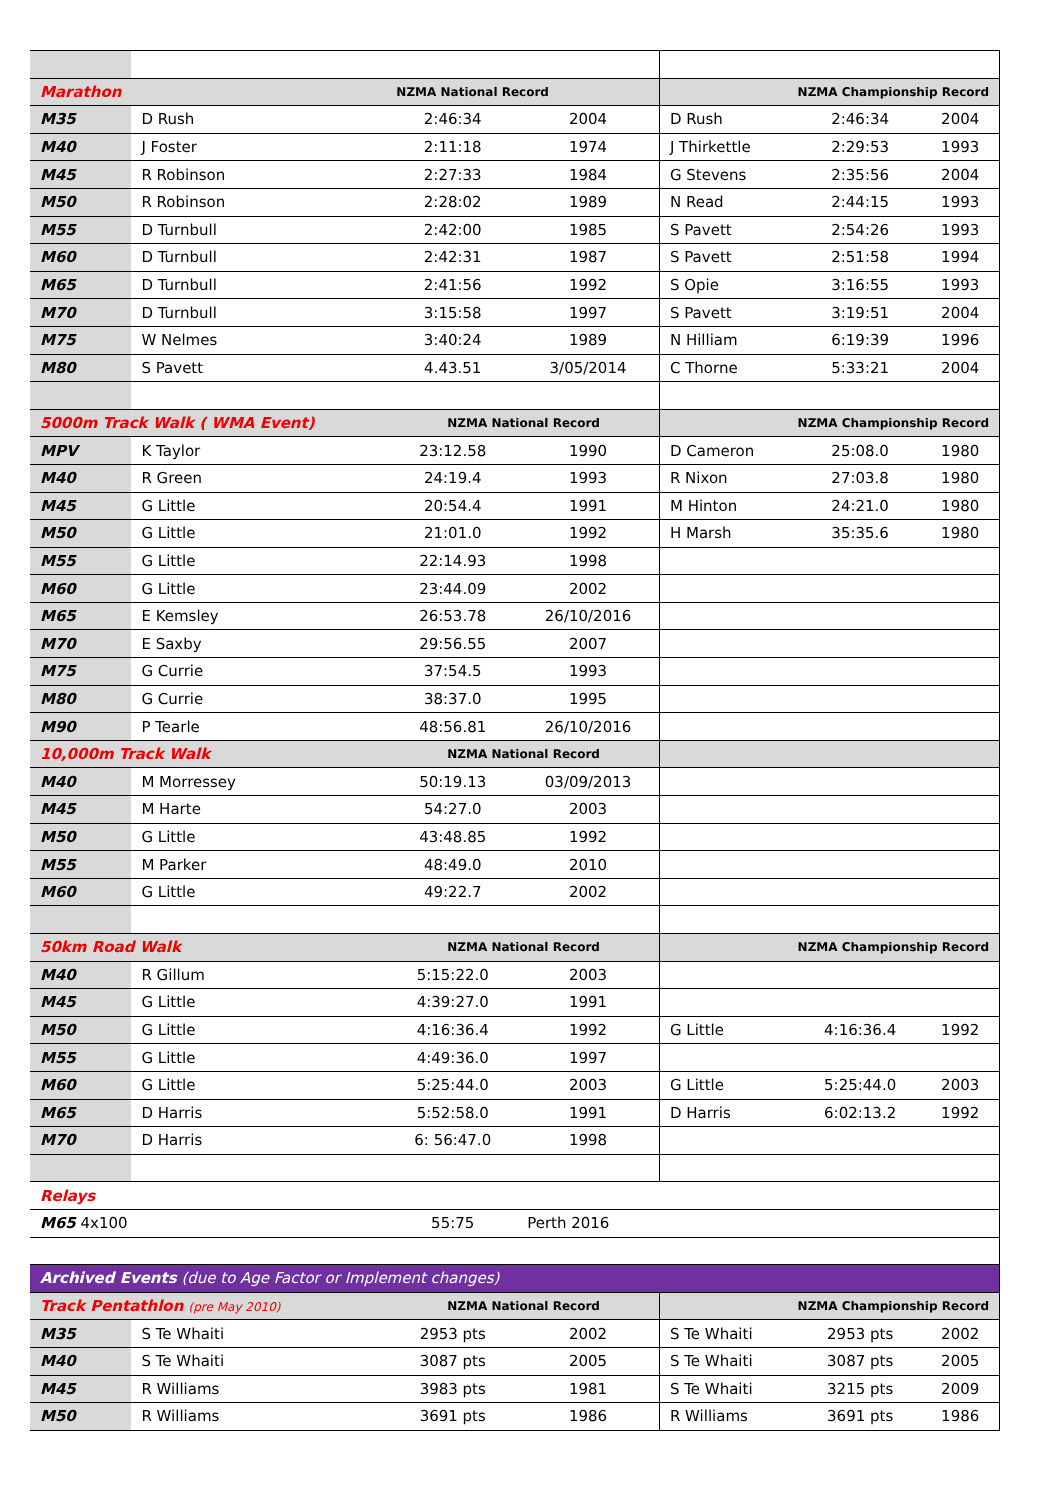| Marathon | NZMA National Record | | | NZMA Championship Record | | |
| M35 | D Rush | 2:46:34 | 2004 | D Rush | 2:46:34 | 2004 |
| M40 | J Foster | 2:11:18 | 1974 | J Thirkettle | 2:29:53 | 1993 |
| M45 | R Robinson | 2:27:33 | 1984 | G Stevens | 2:35:56 | 2004 |
| M50 | R Robinson | 2:28:02 | 1989 | N Read | 2:44:15 | 1993 |
| M55 | D Turnbull | 2:42:00 | 1985 | S Pavett | 2:54:26 | 1993 |
| M60 | D Turnbull | 2:42:31 | 1987 | S Pavett | 2:51:58 | 1994 |
| M65 | D Turnbull | 2:41:56 | 1992 | S Opie | 3:16:55 | 1993 |
| M70 | D Turnbull | 3:15:58 | 1997 | S Pavett | 3:19:51 | 2004 |
| M75 | W Nelmes | 3:40:24 | 1989 | N Hilliam | 6:19:39 | 1996 |
| M80 | S Pavett | 4.43.51 | 3/05/2014 | C Thorne | 5:33:21 | 2004 |
| 5000m Track Walk ( WMA Event) | | NZMA National Record | | NZMA Championship Record | | |
| MPV | K Taylor | 23:12.58 | 1990 | D Cameron | 25:08.0 | 1980 |
| M40 | R Green | 24:19.4 | 1993 | R Nixon | 27:03.8 | 1980 |
| M45 | G Little | 20:54.4 | 1991 | M Hinton | 24:21.0 | 1980 |
| M50 | G Little | 21:01.0 | 1992 | H Marsh | 35:35.6 | 1980 |
| M55 | G Little | 22:14.93 | 1998 | | | |
| M60 | G Little | 23:44.09 | 2002 | | | |
| M65 | E Kemsley | 26:53.78 | 26/10/2016 | | | |
| M70 | E Saxby | 29:56.55 | 2007 | | | |
| M75 | G Currie | 37:54.5 | 1993 | | | |
| M80 | G Currie | 38:37.0 | 1995 | | | |
| M90 | P Tearle | 48:56.81 | 26/10/2016 | | | |
| 10,000m Track Walk | | NZMA National Record | | | | |
| M40 | M Morressey | 50:19.13 | 03/09/2013 | | | |
| M45 | M Harte | 54:27.0 | 2003 | | | |
| M50 | G Little | 43:48.85 | 1992 | | | |
| M55 | M Parker | 48:49.0 | 2010 | | | |
| M60 | G Little | 49:22.7 | 2002 | | | |
| 50km Road Walk | | NZMA National Record | | NZMA Championship Record | | |
| M40 | R Gillum | 5:15:22.0 | 2003 | | | |
| M45 | G Little | 4:39:27.0 | 1991 | | | |
| M50 | G Little | 4:16:36.4 | 1992 | G Little | 4:16:36.4 | 1992 |
| M55 | G Little | 4:49:36.0 | 1997 | | | |
| M60 | G Little | 5:25:44.0 | 2003 | G Little | 5:25:44.0 | 2003 |
| M65 | D Harris | 5:52:58.0 | 1991 | D Harris | 6:02:13.2 | 1992 |
| M70 | D Harris | 6: 56:47.0 | 1998 | | | |
| Relays | | | | | | |
| M65 4x100 | | 55:75 | Perth 2016 | | | |
| Archived Events (due to Age Factor or Implement changes) | | | | | | |
| Track Pentathlon (pre May 2010) | | NZMA National Record | | NZMA Championship Record | | |
| M35 | S Te Whaiti | 2953 pts | 2002 | S Te Whaiti | 2953 pts | 2002 |
| M40 | S Te Whaiti | 3087 pts | 2005 | S Te Whaiti | 3087 pts | 2005 |
| M45 | R Williams | 3983 pts | 1981 | S Te Whaiti | 3215 pts | 2009 |
| M50 | R Williams | 3691 pts | 1986 | R Williams | 3691 pts | 1986 |